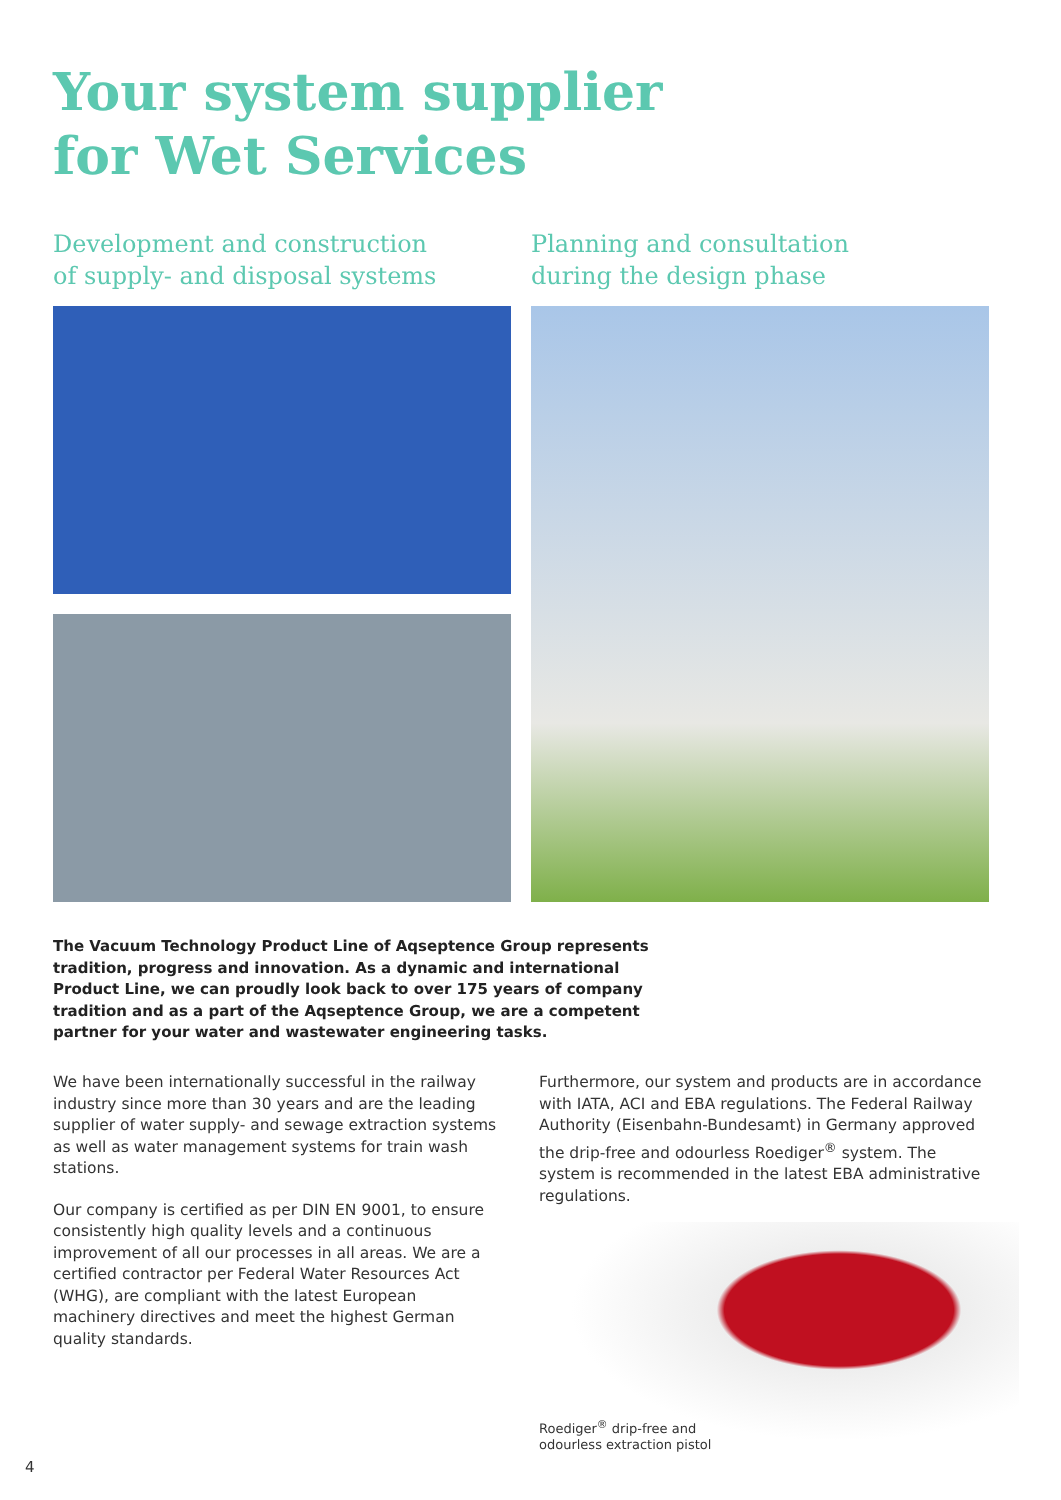Your system supplier
for Wet Services
Development and construction
of supply- and disposal systems
Planning and consultation
during the design phase
The Vacuum Technology Product Line of Aqseptence Group represents tradition, progress and innovation. As a dynamic and international Product Line, we can proudly look back to over 175 years of company tradition and as a part of the Aqseptence Group, we are a competent partner for your water and wastewater engineering tasks.
We have been internationally successful in the railway industry since more than 30 years and are the leading supplier of water supply- and sewage extraction systems as well as water management systems for train wash stations.
Our company is certified as per DIN EN 9001, to ensure consistently high quality levels and a continuous improvement of all our processes in all areas. We are a certified contractor per Federal Water Resources Act (WHG), are compliant with the latest European machinery directives and meet the highest German quality standards.
Furthermore, our system and products are in accordance with IATA, ACI and EBA regulations. The Federal Railway Authority (Eisenbahn-Bundesamt) in Germany approved the drip-free and odourless Roediger<sup>®</sup> system. The system is recommended in the latest EBA administrative regulations.
Roediger<sup>®</sup> drip-free and
odourless extraction pistol
4